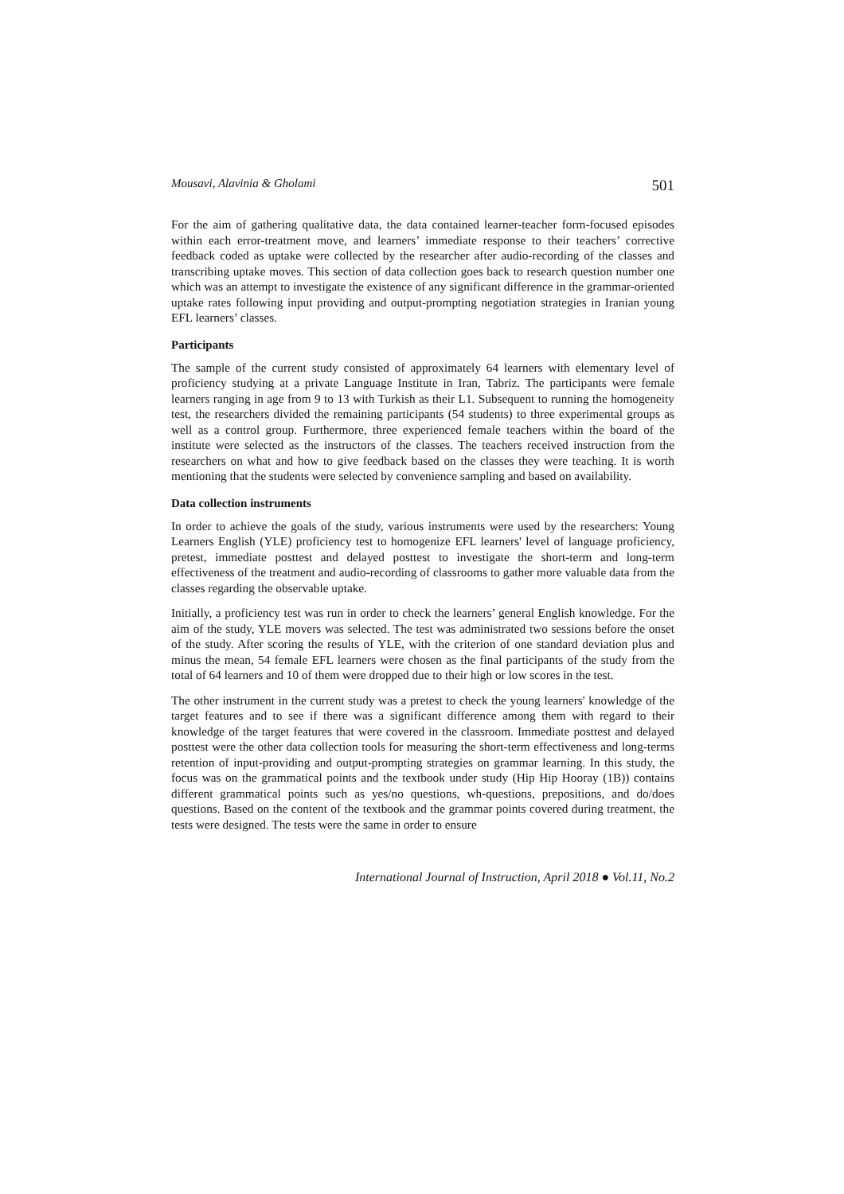Mousavi, Alavinia & Gholami 501
For the aim of gathering qualitative data, the data contained learner-teacher form-focused episodes within each error-treatment move, and learners’ immediate response to their teachers’ corrective feedback coded as uptake were collected by the researcher after audio-recording of the classes and transcribing uptake moves. This section of data collection goes back to research question number one which was an attempt to investigate the existence of any significant difference in the grammar-oriented uptake rates following input providing and output-prompting negotiation strategies in Iranian young EFL learners’ classes.
Participants
The sample of the current study consisted of approximately 64 learners with elementary level of proficiency studying at a private Language Institute in Iran, Tabriz. The participants were female learners ranging in age from 9 to 13 with Turkish as their L1. Subsequent to running the homogeneity test, the researchers divided the remaining participants (54 students) to three experimental groups as well as a control group. Furthermore, three experienced female teachers within the board of the institute were selected as the instructors of the classes. The teachers received instruction from the researchers on what and how to give feedback based on the classes they were teaching. It is worth mentioning that the students were selected by convenience sampling and based on availability.
Data collection instruments
In order to achieve the goals of the study, various instruments were used by the researchers: Young Learners English (YLE) proficiency test to homogenize EFL learners' level of language proficiency, pretest, immediate posttest and delayed posttest to investigate the short-term and long-term effectiveness of the treatment and audio-recording of classrooms to gather more valuable data from the classes regarding the observable uptake.
Initially, a proficiency test was run in order to check the learners’ general English knowledge. For the aim of the study, YLE movers was selected. The test was administrated two sessions before the onset of the study. After scoring the results of YLE, with the criterion of one standard deviation plus and minus the mean, 54 female EFL learners were chosen as the final participants of the study from the total of 64 learners and 10 of them were dropped due to their high or low scores in the test.
The other instrument in the current study was a pretest to check the young learners' knowledge of the target features and to see if there was a significant difference among them with regard to their knowledge of the target features that were covered in the classroom. Immediate posttest and delayed posttest were the other data collection tools for measuring the short-term effectiveness and long-terms retention of input-providing and output-prompting strategies on grammar learning. In this study, the focus was on the grammatical points and the textbook under study (Hip Hip Hooray (1B)) contains different grammatical points such as yes/no questions, wh-questions, prepositions, and do/does questions. Based on the content of the textbook and the grammar points covered during treatment, the tests were designed. The tests were the same in order to ensure
International Journal of Instruction, April 2018 ● Vol.11, No.2